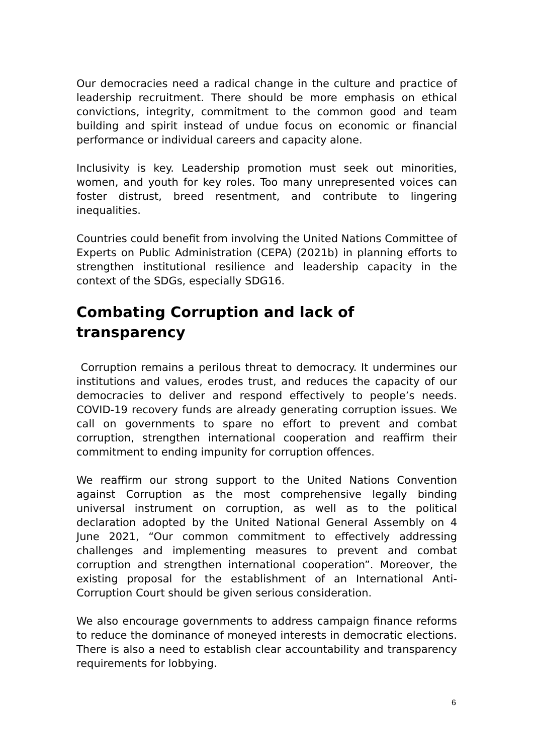Our democracies need a radical change in the culture and practice of leadership recruitment. There should be more emphasis on ethical convictions, integrity, commitment to the common good and team building and spirit instead of undue focus on economic or financial performance or individual careers and capacity alone.
Inclusivity is key. Leadership promotion must seek out minorities, women, and youth for key roles. Too many unrepresented voices can foster distrust, breed resentment, and contribute to lingering inequalities.
Countries could benefit from involving the United Nations Committee of Experts on Public Administration (CEPA) (2021b) in planning efforts to strengthen institutional resilience and leadership capacity in the context of the SDGs, especially SDG16.
Combating Corruption and lack of transparency
Corruption remains a perilous threat to democracy. It undermines our institutions and values, erodes trust, and reduces the capacity of our democracies to deliver and respond effectively to people’s needs. COVID-19 recovery funds are already generating corruption issues. We call on governments to spare no effort to prevent and combat corruption, strengthen international cooperation and reaffirm their commitment to ending impunity for corruption offences.
We reaffirm our strong support to the United Nations Convention against Corruption as the most comprehensive legally binding universal instrument on corruption, as well as to the political declaration adopted by the United National General Assembly on 4 June 2021, “Our common commitment to effectively addressing challenges and implementing measures to prevent and combat corruption and strengthen international cooperation”. Moreover, the existing proposal for the establishment of an International Anti-Corruption Court should be given serious consideration.
We also encourage governments to address campaign finance reforms to reduce the dominance of moneyed interests in democratic elections. There is also a need to establish clear accountability and transparency requirements for lobbying.
6